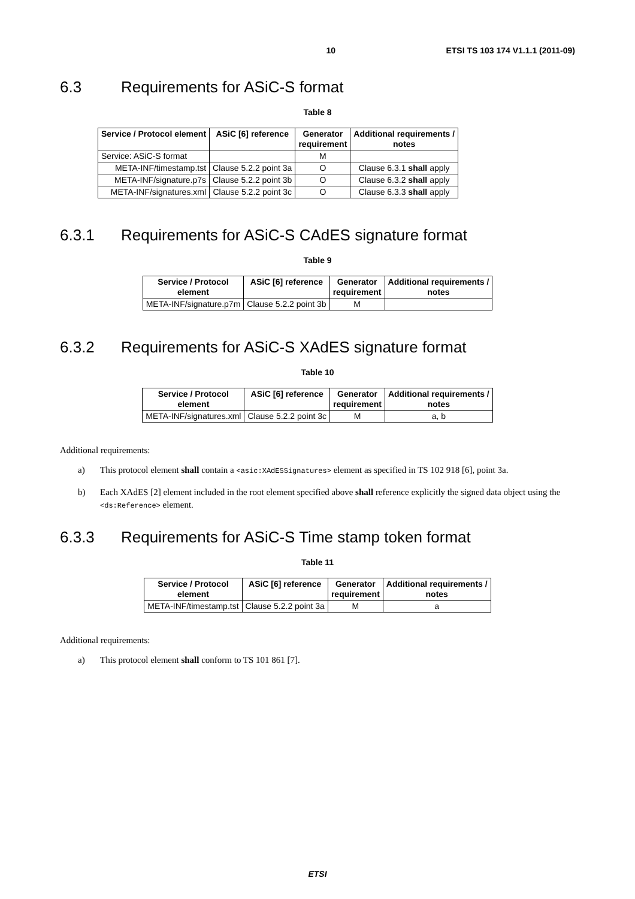10 ETSI TS 103 174 V1.1.1 (2011-09)
6.3 Requirements for ASiC-S format
Table 8
| Service / Protocol element | ASiC [6] reference | Generator requirement | Additional requirements / notes |
| --- | --- | --- | --- |
| Service: ASiC-S format | | M | |
| META-INF/timestamp.tst | Clause 5.2.2 point 3a | O | Clause 6.3.1 shall apply |
| META-INF/signature.p7s | Clause 5.2.2 point 3b | O | Clause 6.3.2 shall apply |
| META-INF/signatures.xml | Clause 5.2.2 point 3c | O | Clause 6.3.3 shall apply |
6.3.1 Requirements for ASiC-S CAdES signature format
Table 9
| Service / Protocol element | ASiC [6] reference | Generator requirement | Additional requirements / notes |
| --- | --- | --- | --- |
| META-INF/signature.p7m | Clause 5.2.2 point 3b | M | |
6.3.2 Requirements for ASiC-S XAdES signature format
Table 10
| Service / Protocol element | ASiC [6] reference | Generator requirement | Additional requirements / notes |
| --- | --- | --- | --- |
| META-INF/signatures.xml | Clause 5.2.2 point 3c | M | a, b |
Additional requirements:
a) This protocol element shall contain a <asic:XAdESSignatures> element as specified in TS 102 918 [6], point 3a.
b) Each XAdES [2] element included in the root element specified above shall reference explicitly the signed data object using the <ds:Reference> element.
6.3.3 Requirements for ASiC-S Time stamp token format
Table 11
| Service / Protocol element | ASiC [6] reference | Generator requirement | Additional requirements / notes |
| --- | --- | --- | --- |
| META-INF/timestamp.tst | Clause 5.2.2 point 3a | M | a |
Additional requirements:
a) This protocol element shall conform to TS 101 861 [7].
ETSI